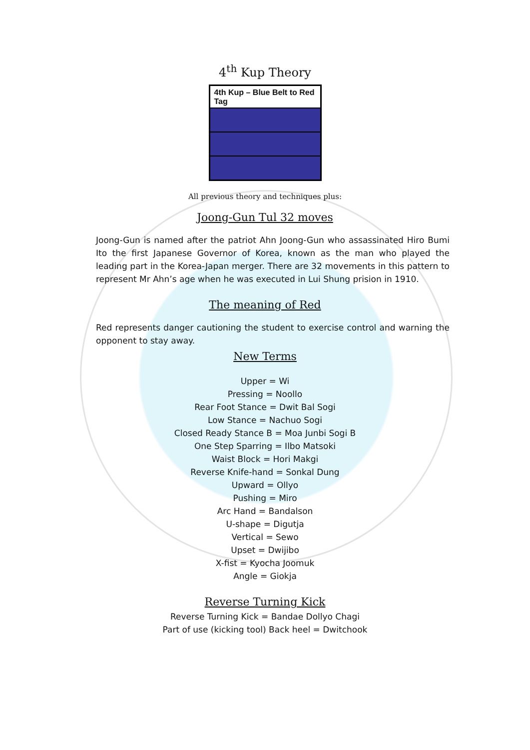4<sup>th</sup> Kup Theory
| 4th Kup – Blue Belt to Red Tag |
All previous theory and techniques plus:
Joong-Gun Tul 32 moves
Joong-Gun is named after the patriot Ahn Joong-Gun who assassinated Hiro Bumi Ito the first Japanese Governor of Korea, known as the man who played the leading part in the Korea-Japan merger. There are 32 movements in this pattern to represent Mr Ahn’s age when he was executed in Lui Shung prision in 1910.
The meaning of Red
Red represents danger cautioning the student to exercise control and warning the opponent to stay away.
New Terms
Upper = Wi
Pressing = Noollo
Rear Foot Stance = Dwit Bal Sogi
Low Stance = Nachuo Sogi
Closed Ready Stance B = Moa Junbi Sogi B
One Step Sparring = Ilbo Matsoki
Waist Block = Hori Makgi
Reverse Knife-hand = Sonkal Dung
Upward = Ollyo
Pushing = Miro
Arc Hand = Bandalson
U-shape = Digutja
Vertical = Sewo
Upset = Dwijibo
X-fist = Kyocha Joomuk
Angle = Giokja
Reverse Turning Kick
Reverse Turning Kick = Bandae Dollyo Chagi
Part of use (kicking tool) Back heel = Dwitchook